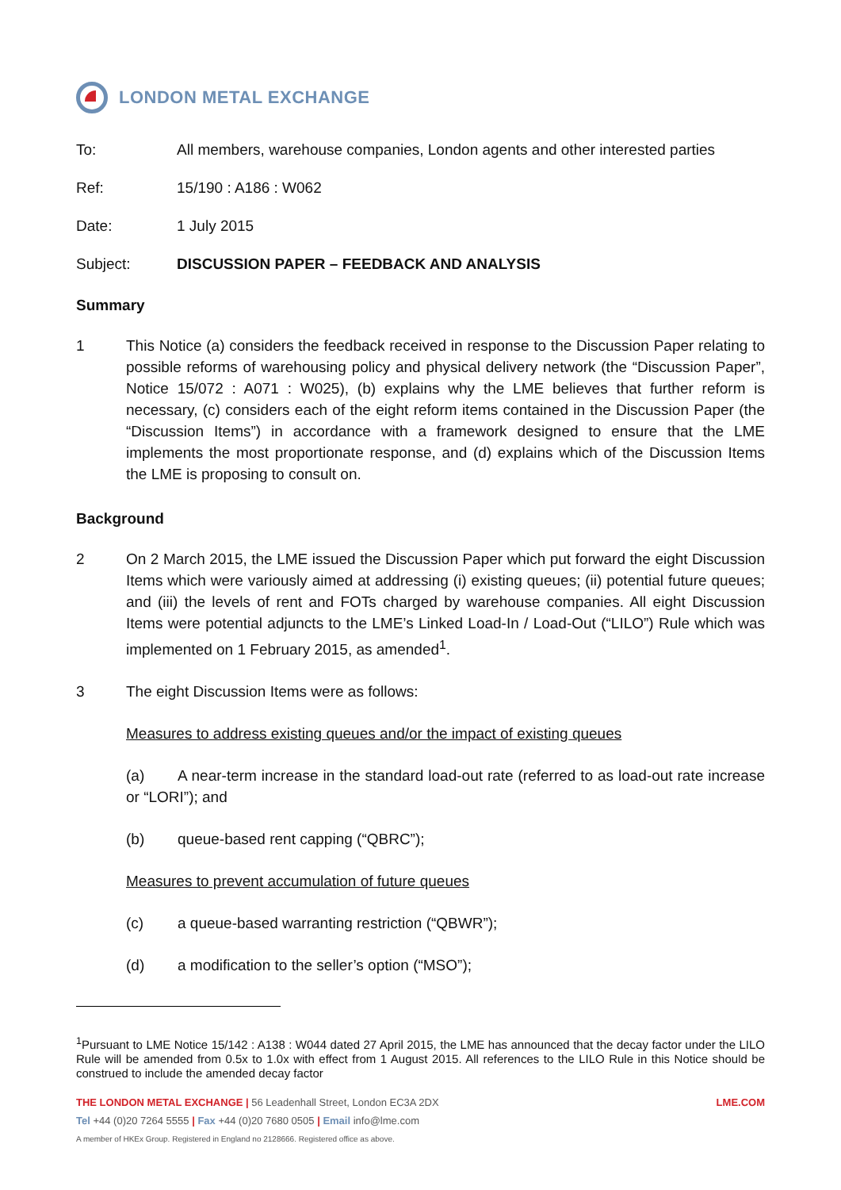LONDON METAL EXCHANGE
To: All members, warehouse companies, London agents and other interested parties
Ref: 15/190 : A186 : W062
Date: 1 July 2015
Subject: DISCUSSION PAPER – FEEDBACK AND ANALYSIS
Summary
1 This Notice (a) considers the feedback received in response to the Discussion Paper relating to possible reforms of warehousing policy and physical delivery network (the “Discussion Paper”, Notice 15/072 : A071 : W025), (b) explains why the LME believes that further reform is necessary, (c) considers each of the eight reform items contained in the Discussion Paper (the “Discussion Items”) in accordance with a framework designed to ensure that the LME implements the most proportionate response, and (d) explains which of the Discussion Items the LME is proposing to consult on.
Background
2 On 2 March 2015, the LME issued the Discussion Paper which put forward the eight Discussion Items which were variously aimed at addressing (i) existing queues; (ii) potential future queues; and (iii) the levels of rent and FOTs charged by warehouse companies. All eight Discussion Items were potential adjuncts to the LME’s Linked Load-In / Load-Out (“LILO”) Rule which was implemented on 1 February 2015, as amended<sup>1</sup>.
3 The eight Discussion Items were as follows:
Measures to address existing queues and/or the impact of existing queues
(a) A near-term increase in the standard load-out rate (referred to as load-out rate increase or “LORI”); and
(b) queue-based rent capping (“QBRC”);
Measures to prevent accumulation of future queues
(c) a queue-based warranting restriction (“QBWR”);
(d) a modification to the seller’s option (“MSO”);
<sup>1</sup> Pursuant to LME Notice 15/142 : A138 : W044 dated 27 April 2015, the LME has announced that the decay factor under the LILO Rule will be amended from 0.5x to 1.0x with effect from 1 August 2015. All references to the LILO Rule in this Notice should be construed to include the amended decay factor
THE LONDON METAL EXCHANGE | 56 Leadenhall Street, London EC3A 2DX
LME.COM
Tel +44 (0)20 7264 5555 | Fax +44 (0)20 7680 0505 | Email info@lme.com
A member of HKEx Group. Registered in England no 2128666. Registered office as above.